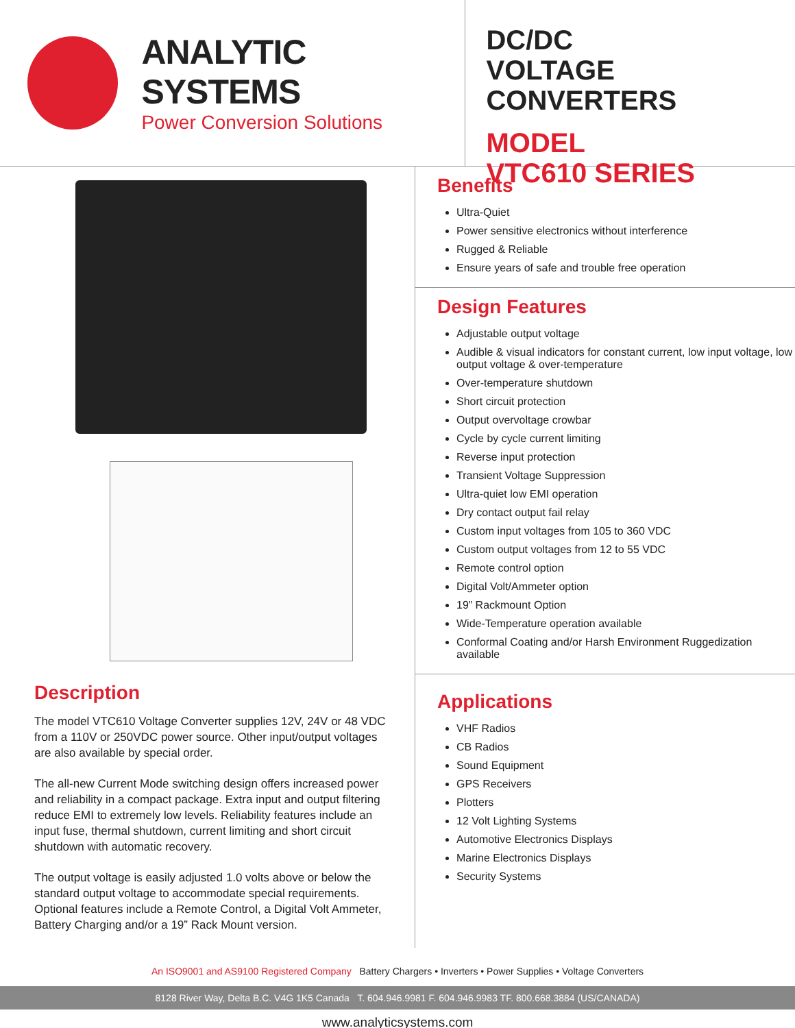ANALYTIC SYSTEMS
Power Conversion Solutions
DC/DC
VOLTAGE CONVERTERS
MODEL
VTC610 SERIES
Description
The model VTC610 Voltage Converter supplies 12V, 24V or 48 VDC from a 110V or 250VDC power source. Other input/output voltages are also available by special order.
The all-new Current Mode switching design offers increased power and reliability in a compact package. Extra input and output filtering reduce EMI to extremely low levels. Reliability features include an input fuse, thermal shutdown, current limiting and short circuit shutdown with automatic recovery.
The output voltage is easily adjusted 1.0 volts above or below the standard output voltage to accommodate special requirements.
Optional features include a Remote Control, a Digital Volt Ammeter, Battery Charging and/or a 19” Rack Mount version.
Benefits
Ultra-Quiet
Power sensitive electronics without interference
Rugged & Reliable
Ensure years of safe and trouble free operation
Design Features
Adjustable output voltage
Audible & visual indicators for constant current, low input voltage, low output voltage & over-temperature
Over-temperature shutdown
Short circuit protection
Output overvoltage crowbar
Cycle by cycle current limiting
Reverse input protection
Transient Voltage Suppression
Ultra-quiet low EMI operation
Dry contact output fail relay
Custom input voltages from 105 to 360 VDC
Custom output voltages from 12 to 55 VDC
Remote control option
Digital Volt/Ammeter option
19” Rackmount Option
Wide-Temperature operation available
Conformal Coating and/or Harsh Environment Ruggedization available
Applications
VHF Radios
CB Radios
Sound Equipment
GPS Receivers
Plotters
12 Volt Lighting Systems
Automotive Electronics Displays
Marine Electronics Displays
Security Systems
An ISO9001 and AS9100 Registered Company Battery Chargers • Inverters • Power Supplies • Voltage Converters
8128 River Way, Delta B.C. V4G 1K5 Canada T. 604.946.9981 F. 604.946.9983 TF. 800.668.3884 (US/CANADA)
www.analyticsystems.com